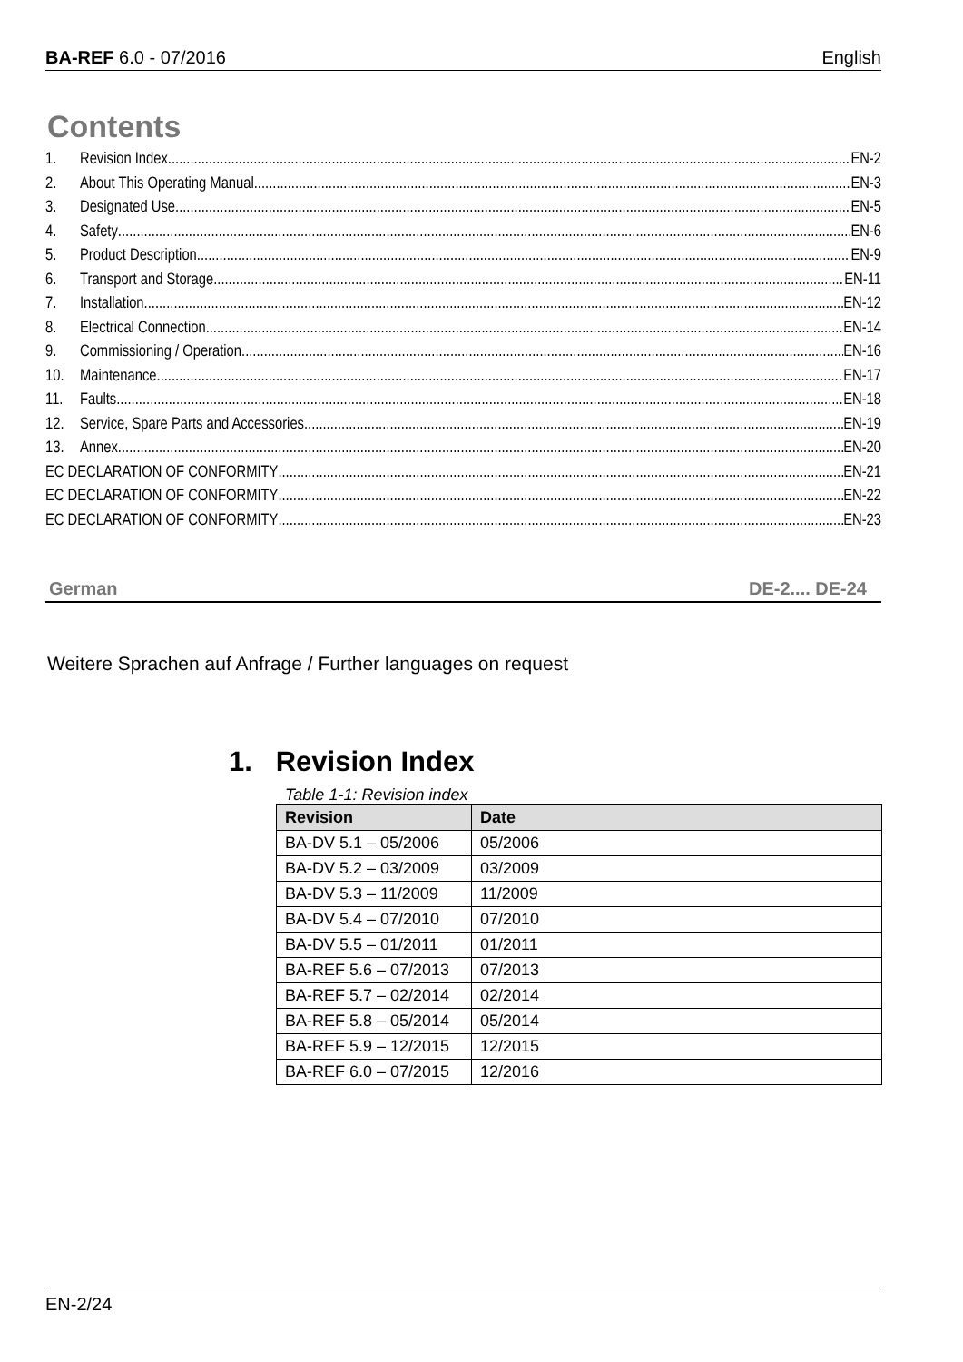BA-REF 6.0 - 07/2016 English
Contents
1. Revision Index EN-2
2. About This Operating Manual EN-3
3. Designated Use EN-5
4. Safety EN-6
5. Product Description EN-9
6. Transport and Storage EN-11
7. Installation EN-12
8. Electrical Connection EN-14
9. Commissioning / Operation EN-16
10. Maintenance EN-17
11. Faults EN-18
12. Service, Spare Parts and Accessories EN-19
13. Annex EN-20
EC DECLARATION OF CONFORMITY EN-21
EC DECLARATION OF CONFORMITY EN-22
EC DECLARATION OF CONFORMITY EN-23
German DE-2.... DE-24
Weitere Sprachen auf Anfrage / Further languages on request
1. Revision Index
Table 1-1: Revision index
| Revision | Date |
| --- | --- |
| BA-DV 5.1 – 05/2006 | 05/2006 |
| BA-DV 5.2 – 03/2009 | 03/2009 |
| BA-DV 5.3 – 11/2009 | 11/2009 |
| BA-DV 5.4 – 07/2010 | 07/2010 |
| BA-DV 5.5 – 01/2011 | 01/2011 |
| BA-REF 5.6 – 07/2013 | 07/2013 |
| BA-REF 5.7 – 02/2014 | 02/2014 |
| BA-REF 5.8 – 05/2014 | 05/2014 |
| BA-REF 5.9 – 12/2015 | 12/2015 |
| BA-REF 6.0 – 07/2015 | 12/2016 |
EN-2/24